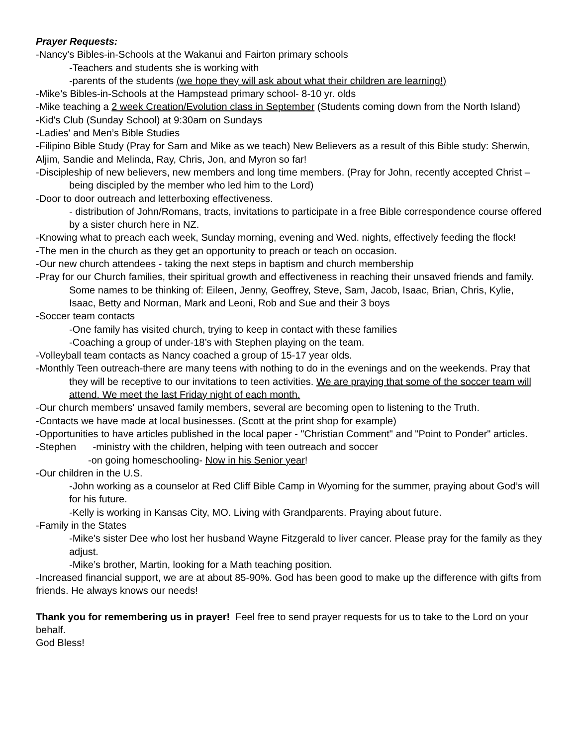Prayer Requests:
-Nancy's Bibles-in-Schools at the Wakanui and Fairton primary schools
-Teachers and students she is working with
-parents of the students (we hope they will ask about what their children are learning!)
-Mike’s Bibles-in-Schools at the Hampstead primary school- 8-10 yr. olds
-Mike teaching a 2 week Creation/Evolution class in September (Students coming down from the North Island)
-Kid's Club (Sunday School) at 9:30am on Sundays
-Ladies' and Men’s Bible Studies
-Filipino Bible Study (Pray for Sam and Mike as we teach) New Believers as a result of this Bible study: Sherwin, Aljim, Sandie and Melinda, Ray, Chris, Jon, and Myron so far!
-Discipleship of new believers, new members and long time members. (Pray for John, recently accepted Christ – being discipled by the member who led him to the Lord)
-Door to door outreach and letterboxing effectiveness.
- distribution of John/Romans, tracts, invitations to participate in a free Bible correspondence course offered by a sister church here in NZ.
-Knowing what to preach each week, Sunday morning, evening and Wed. nights, effectively feeding the flock!
-The men in the church as they get an opportunity to preach or teach on occasion.
-Our new church attendees - taking the next steps in baptism and church membership
-Pray for our Church families, their spiritual growth and effectiveness in reaching their unsaved friends and family. Some names to be thinking of: Eileen, Jenny, Geoffrey, Steve, Sam, Jacob, Isaac, Brian, Chris, Kylie, Isaac, Betty and Norman, Mark and Leoni, Rob and Sue and their 3 boys
-Soccer team contacts
-One family has visited church, trying to keep in contact with these families
-Coaching a group of under-18’s with Stephen playing on the team.
-Volleyball team contacts as Nancy coached a group of 15-17 year olds.
-Monthly Teen outreach-there are many teens with nothing to do in the evenings and on the weekends. Pray that they will be receptive to our invitations to teen activities. We are praying that some of the soccer team will attend. We meet the last Friday night of each month.
-Our church members' unsaved family members, several are becoming open to listening to the Truth.
-Contacts we have made at local businesses. (Scott at the print shop for example)
-Opportunities to have articles published in the local paper - "Christian Comment" and "Point to Ponder" articles.
-Stephen -ministry with the children, helping with teen outreach and soccer
-on going homeschooling- Now in his Senior year!
-Our children in the U.S.
-John working as a counselor at Red Cliff Bible Camp in Wyoming for the summer, praying about God’s will for his future.
-Kelly is working in Kansas City, MO. Living with Grandparents. Praying about future.
-Family in the States
-Mike's sister Dee who lost her husband Wayne Fitzgerald to liver cancer. Please pray for the family as they adjust.
-Mike’s brother, Martin, looking for a Math teaching position.
-Increased financial support, we are at about 85-90%. God has been good to make up the difference with gifts from friends. He always knows our needs!
Thank you for remembering us in prayer! Feel free to send prayer requests for us to take to the Lord on your behalf.
God Bless!